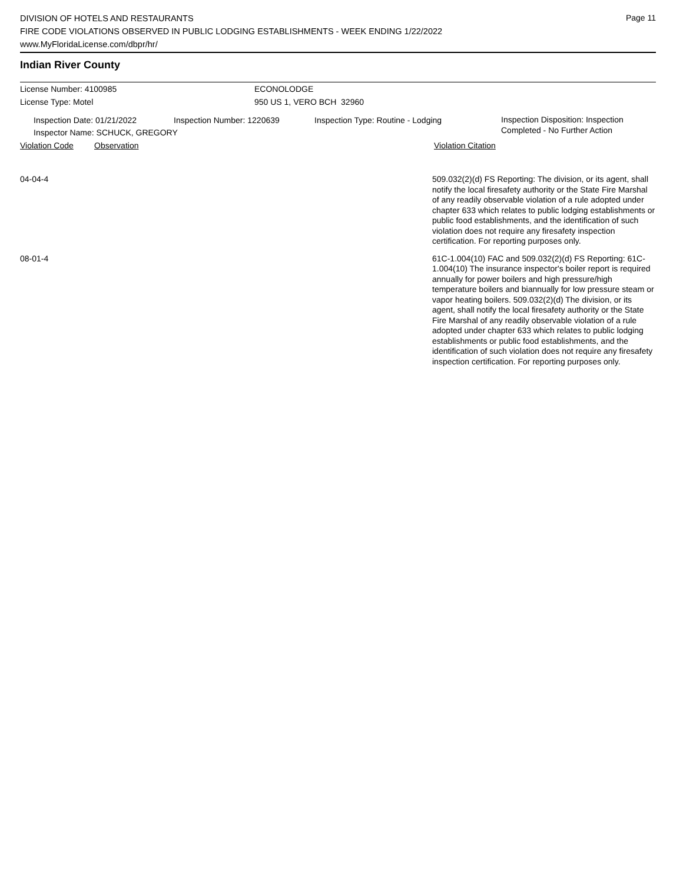Page 11
DIVISION OF HOTELS AND RESTAURANTS
FIRE CODE VIOLATIONS OBSERVED IN PUBLIC LODGING ESTABLISHMENTS - WEEK ENDING 1/22/2022
www.MyFloridaLicense.com/dbpr/hr/
Indian River County
License Number: 4100985 ECONOLODGE
License Type: Motel 950 US 1, VERO BCH 32960
Inspection Date: 01/21/2022 Inspection Number: 1220639 Inspection Type: Routine - Lodging
Inspection Disposition: Inspection Completed - No Further Action
Inspector Name: SCHUCK, GREGORY
Violation Code Observation Violation Citation
04-04-4
509.032(2)(d) FS Reporting: The division, or its agent, shall notify the local firesafety authority or the State Fire Marshal of any readily observable violation of a rule adopted under chapter 633 which relates to public lodging establishments or public food establishments, and the identification of such violation does not require any firesafety inspection certification. For reporting purposes only.
08-01-4
61C-1.004(10) FAC and 509.032(2)(d) FS Reporting: 61C-1.004(10) The insurance inspector's boiler report is required annually for power boilers and high pressure/high temperature boilers and biannually for low pressure steam or vapor heating boilers. 509.032(2)(d) The division, or its agent, shall notify the local firesafety authority or the State Fire Marshal of any readily observable violation of a rule adopted under chapter 633 which relates to public lodging establishments or public food establishments, and the identification of such violation does not require any firesafety inspection certification. For reporting purposes only.